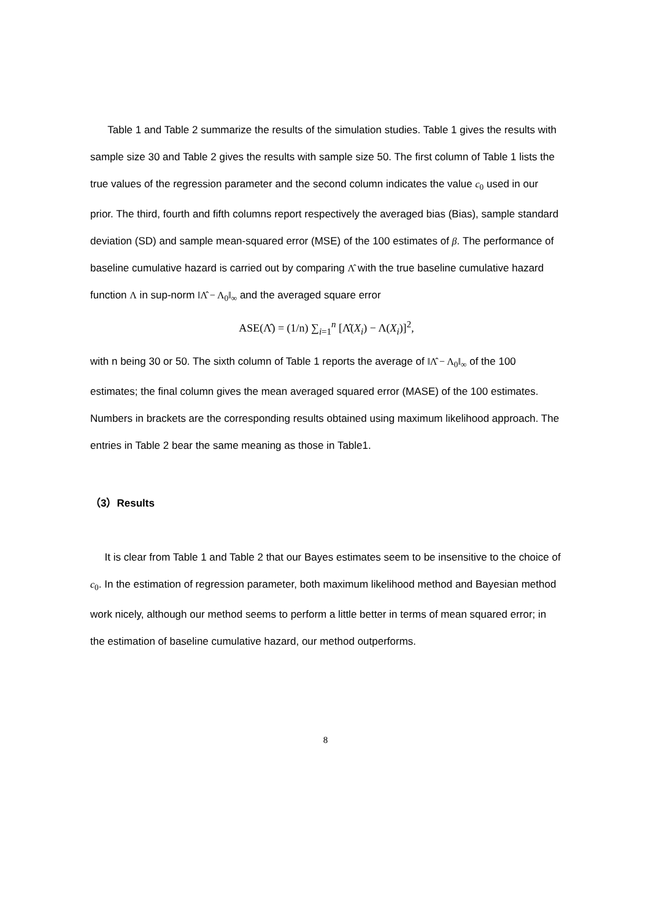Table 1 and Table 2 summarize the results of the simulation studies. Table 1 gives the results with sample size 30 and Table 2 gives the results with sample size 50. The first column of Table 1 lists the true values of the regression parameter and the second column indicates the value c<sub>0</sub> used in our prior. The third, fourth and fifth columns report respectively the averaged bias (Bias), sample standard deviation (SD) and sample mean-squared error (MSE) of the 100 estimates of β. The performance of baseline cumulative hazard is carried out by comparing Λ̂ with the true baseline cumulative hazard function Λ in sup-norm ‖Λ̂ − Λ<sub>0</sub>‖<sub>∞</sub> and the averaged square error
ASE(Λ̂) = (1/n) ∑<sub>i=1</sub><sup>n</sup> [Λ̂(X<sub>i</sub>) − Λ(X<sub>i</sub>)]<sup>2</sup>,
with n being 30 or 50. The sixth column of Table 1 reports the average of ‖Λ̂ − Λ<sub>0</sub>‖<sub>∞</sub> of the 100 estimates; the final column gives the mean averaged squared error (MASE) of the 100 estimates. Numbers in brackets are the corresponding results obtained using maximum likelihood approach. The entries in Table 2 bear the same meaning as those in Table1.
（3）Results
It is clear from Table 1 and Table 2 that our Bayes estimates seem to be insensitive to the choice of c<sub>0</sub>. In the estimation of regression parameter, both maximum likelihood method and Bayesian method work nicely, although our method seems to perform a little better in terms of mean squared error; in the estimation of baseline cumulative hazard, our method outperforms.
8